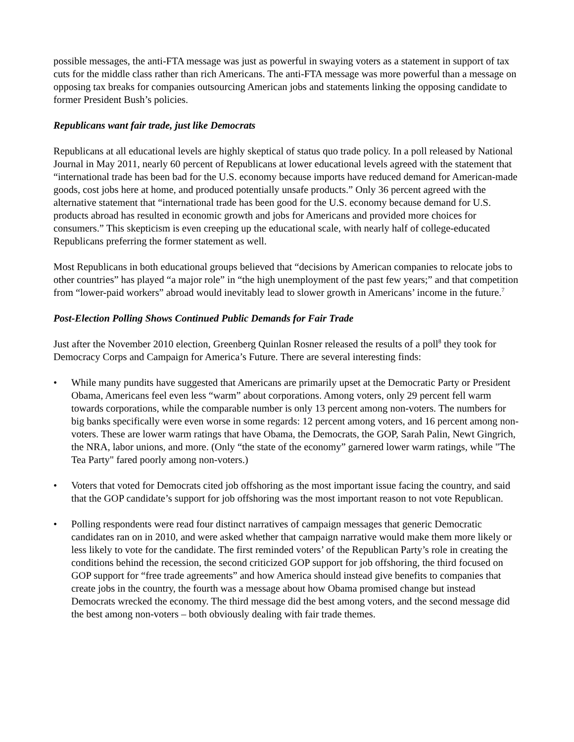possible messages, the anti-FTA message was just as powerful in swaying voters as a statement in support of tax cuts for the middle class rather than rich Americans. The anti-FTA message was more powerful than a message on opposing tax breaks for companies outsourcing American jobs and statements linking the opposing candidate to former President Bush’s policies.
Republicans want fair trade, just like Democrats
Republicans at all educational levels are highly skeptical of status quo trade policy. In a poll released by National Journal in May 2011, nearly 60 percent of Republicans at lower educational levels agreed with the statement that “international trade has been bad for the U.S. economy because imports have reduced demand for American-made goods, cost jobs here at home, and produced potentially unsafe products.” Only 36 percent agreed with the alternative statement that “international trade has been good for the U.S. economy because demand for U.S. products abroad has resulted in economic growth and jobs for Americans and provided more choices for consumers.” This skepticism is even creeping up the educational scale, with nearly half of college-educated Republicans preferring the former statement as well.
Most Republicans in both educational groups believed that “decisions by American companies to relocate jobs to other countries” has played “a major role” in “the high unemployment of the past few years;” and that competition from “lower-paid workers” abroad would inevitably lead to slower growth in Americans’ income in the future.<sup>7</sup>
Post-Election Polling Shows Continued Public Demands for Fair Trade
Just after the November 2010 election, Greenberg Quinlan Rosner released the results of a poll<sup>8</sup> they took for Democracy Corps and Campaign for America’s Future. There are several interesting finds:
• While many pundits have suggested that Americans are primarily upset at the Democratic Party or President Obama, Americans feel even less “warm” about corporations. Among voters, only 29 percent fell warm towards corporations, while the comparable number is only 13 percent among non-voters. The numbers for big banks specifically were even worse in some regards: 12 percent among voters, and 16 percent among non-voters. These are lower warm ratings that have Obama, the Democrats, the GOP, Sarah Palin, Newt Gingrich, the NRA, labor unions, and more. (Only “the state of the economy” garnered lower warm ratings, while "The Tea Party" fared poorly among non-voters.)
• Voters that voted for Democrats cited job offshoring as the most important issue facing the country, and said that the GOP candidate’s support for job offshoring was the most important reason to not vote Republican.
• Polling respondents were read four distinct narratives of campaign messages that generic Democratic candidates ran on in 2010, and were asked whether that campaign narrative would make them more likely or less likely to vote for the candidate. The first reminded voters’ of the Republican Party’s role in creating the conditions behind the recession, the second criticized GOP support for job offshoring, the third focused on GOP support for “free trade agreements” and how America should instead give benefits to companies that create jobs in the country, the fourth was a message about how Obama promised change but instead Democrats wrecked the economy. The third message did the best among voters, and the second message did the best among non-voters – both obviously dealing with fair trade themes.